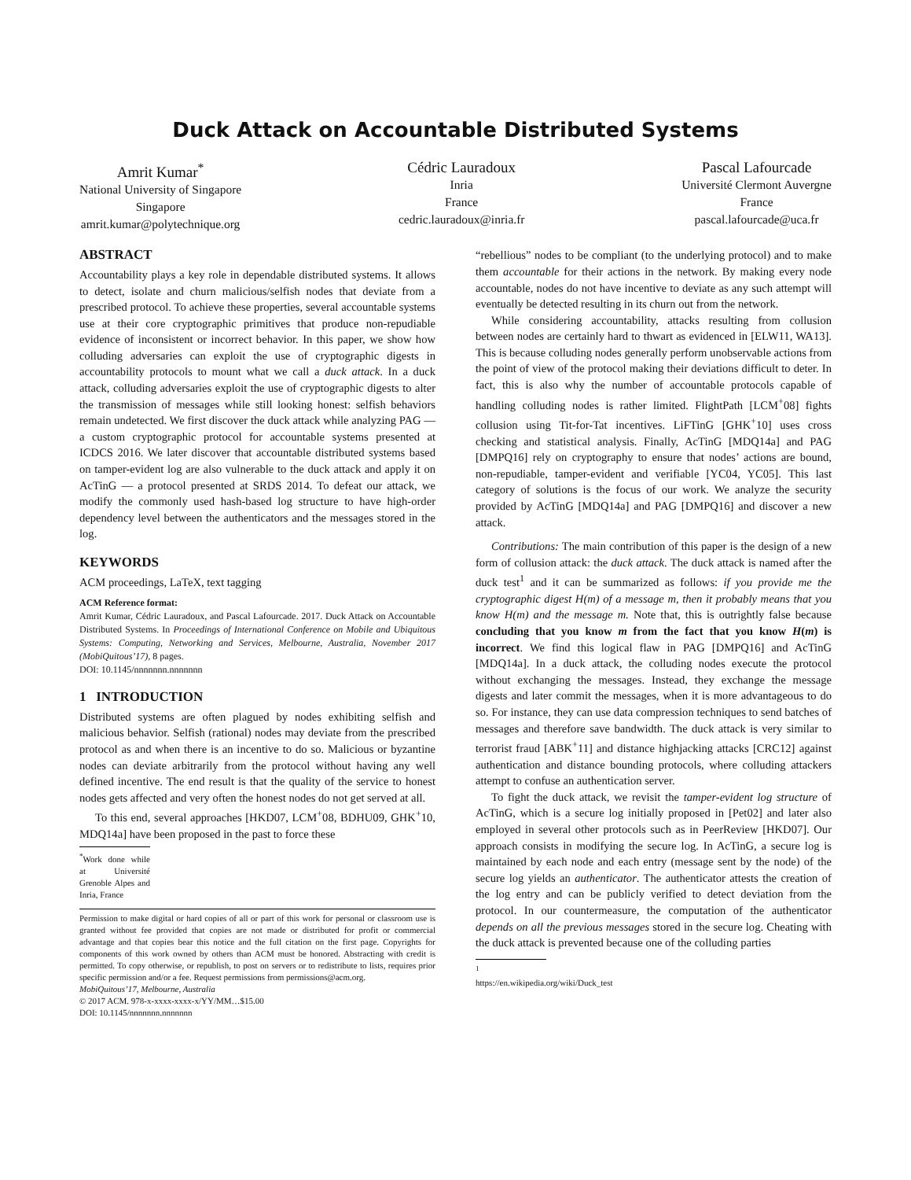Duck Attack on Accountable Distributed Systems
Amrit Kumar<sup>*</sup>
National University of Singapore
Singapore
amrit.kumar@polytechnique.org
Cédric Lauradoux
Inria
France
cedric.lauradoux@inria.fr
Pascal Lafourcade
Université Clermont Auvergne
France
pascal.lafourcade@uca.fr
ABSTRACT
Accountability plays a key role in dependable distributed systems. It allows to detect, isolate and churn malicious/selfish nodes that deviate from a prescribed protocol. To achieve these properties, several accountable systems use at their core cryptographic primitives that produce non-repudiable evidence of inconsistent or incorrect behavior. In this paper, we show how colluding adversaries can exploit the use of cryptographic digests in accountability protocols to mount what we call a duck attack. In a duck attack, colluding adversaries exploit the use of cryptographic digests to alter the transmission of messages while still looking honest: selfish behaviors remain undetected. We first discover the duck attack while analyzing PAG — a custom cryptographic protocol for accountable systems presented at ICDCS 2016. We later discover that accountable distributed systems based on tamper-evident log are also vulnerable to the duck attack and apply it on AcTinG — a protocol presented at SRDS 2014. To defeat our attack, we modify the commonly used hash-based log structure to have high-order dependency level between the authenticators and the messages stored in the log.
KEYWORDS
ACM proceedings, LaTeX, text tagging
ACM Reference format:
Amrit Kumar, Cédric Lauradoux, and Pascal Lafourcade. 2017. Duck Attack on Accountable Distributed Systems. In Proceedings of International Conference on Mobile and Ubiquitous Systems: Computing, Networking and Services, Melbourne, Australia, November 2017 (MobiQuitous’17), 8 pages.
DOI: 10.1145/nnnnnnn.nnnnnnn
1 INTRODUCTION
Distributed systems are often plagued by nodes exhibiting selfish and malicious behavior. Selfish (rational) nodes may deviate from the prescribed protocol as and when there is an incentive to do so. Malicious or byzantine nodes can deviate arbitrarily from the protocol without having any well defined incentive. The end result is that the quality of the service to honest nodes gets affected and very often the honest nodes do not get served at all.
To this end, several approaches [HKD07, LCM<sup>+</sup>08, BDHU09, GHK<sup>+</sup>10, MDQ14a] have been proposed in the past to force these
<sup>*</sup> Work done while at Université Grenoble Alpes and Inria, France
Permission to make digital or hard copies of all or part of this work for personal or classroom use is granted without fee provided that copies are not made or distributed for profit or commercial advantage and that copies bear this notice and the full citation on the first page. Copyrights for components of this work owned by others than ACM must be honored. Abstracting with credit is permitted. To copy otherwise, or republish, to post on servers or to redistribute to lists, requires prior specific permission and/or a fee. Request permissions from permissions@acm.org.
MobiQuitous’17, Melbourne, Australia
© 2017 ACM. 978-x-xxxx-xxxx-x/YY/MM…$15.00
DOI: 10.1145/nnnnnnn.nnnnnnn
“rebellious” nodes to be compliant (to the underlying protocol) and to make them accountable for their actions in the network. By making every node accountable, nodes do not have incentive to deviate as any such attempt will eventually be detected resulting in its churn out from the network.
While considering accountability, attacks resulting from collusion between nodes are certainly hard to thwart as evidenced in [ELW11, WA13]. This is because colluding nodes generally perform unobservable actions from the point of view of the protocol making their deviations difficult to deter. In fact, this is also why the number of accountable protocols capable of handling colluding nodes is rather limited. FlightPath [LCM<sup>+</sup>08] fights collusion using Tit-for-Tat incentives. LiFTinG [GHK<sup>+</sup>10] uses cross checking and statistical analysis. Finally, AcTinG [MDQ14a] and PAG [DMPQ16] rely on cryptography to ensure that nodes’ actions are bound, non-repudiable, tamper-evident and verifiable [YC04, YC05]. This last category of solutions is the focus of our work. We analyze the security provided by AcTinG [MDQ14a] and PAG [DMPQ16] and discover a new attack.
Contributions: The main contribution of this paper is the design of a new form of collusion attack: the duck attack. The duck attack is named after the duck test<sup>1</sup> and it can be summarized as follows: if you provide me the cryptographic digest H(m) of a message m, then it probably means that you know H(m) and the message m. Note that, this is outrightly false because concluding that you know m from the fact that you know H(m) is incorrect. We find this logical flaw in PAG [DMPQ16] and AcTinG [MDQ14a]. In a duck attack, the colluding nodes execute the protocol without exchanging the messages. Instead, they exchange the message digests and later commit the messages, when it is more advantageous to do so. For instance, they can use data compression techniques to send batches of messages and therefore save bandwidth. The duck attack is very similar to terrorist fraud [ABK<sup>+</sup>11] and distance highjacking attacks [CRC12] against authentication and distance bounding protocols, where colluding attackers attempt to confuse an authentication server.
To fight the duck attack, we revisit the tamper-evident log structure of AcTinG, which is a secure log initially proposed in [Pet02] and later also employed in several other protocols such as in PeerReview [HKD07]. Our approach consists in modifying the secure log. In AcTinG, a secure log is maintained by each node and each entry (message sent by the node) of the secure log yields an authenticator. The authenticator attests the creation of the log entry and can be publicly verified to detect deviation from the protocol. In our countermeasure, the computation of the authenticator depends on all the previous messages stored in the secure log. Cheating with the duck attack is prevented because one of the colluding parties
<sup>1</sup> https://en.wikipedia.org/wiki/Duck_test